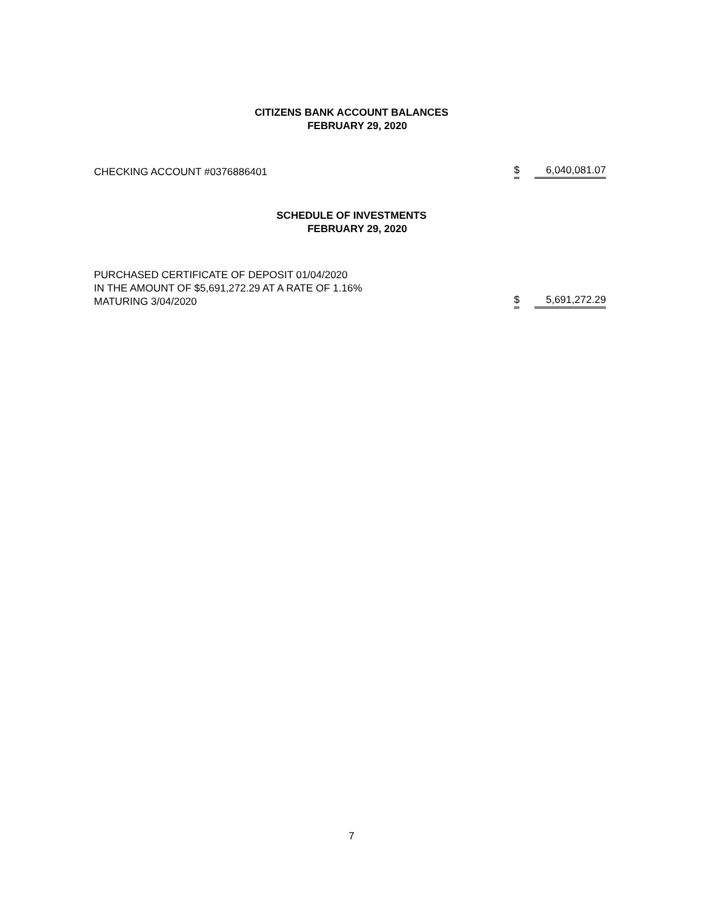CITIZENS BANK ACCOUNT BALANCES
FEBRUARY 29, 2020
CHECKING ACCOUNT #0376886401
$ 6,040,081.07
SCHEDULE OF INVESTMENTS
FEBRUARY 29, 2020
PURCHASED CERTIFICATE OF DEPOSIT 01/04/2020
IN THE AMOUNT OF $5,691,272.29 AT A RATE OF 1.16%
MATURING 3/04/2020
$ 5,691,272.29
7